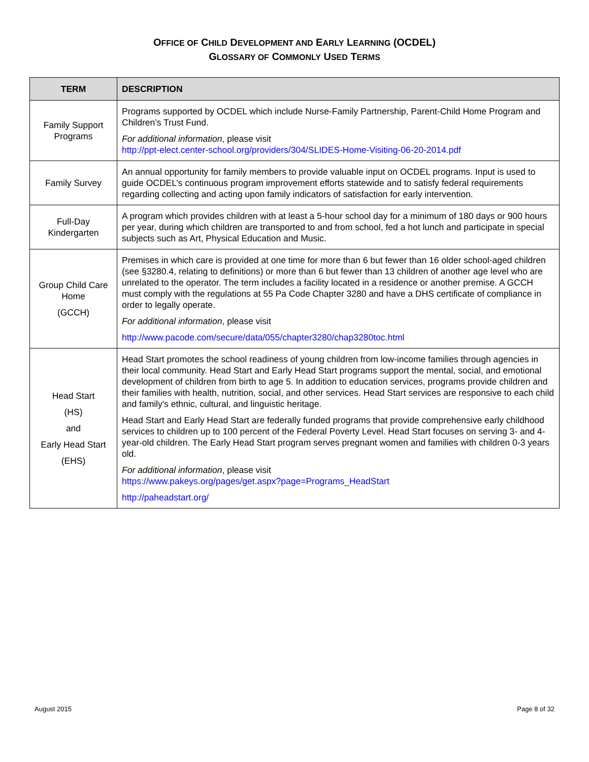OFFICE OF CHILD DEVELOPMENT AND EARLY LEARNING (OCDEL)
GLOSSARY OF COMMONLY USED TERMS
| TERM | DESCRIPTION |
| --- | --- |
| Family Support Programs | Programs supported by OCDEL which include Nurse-Family Partnership, Parent-Child Home Program and Children’s Trust Fund. For additional information , please visit http://ppt-elect.center-school.org/providers/304/SLIDES-Home-Visiting-06-20-2014.pdf |
| Family Survey | An annual opportunity for family members to provide valuable input on OCDEL programs. Input is used to guide OCDEL’s continuous program improvement efforts statewide and to satisfy federal requirements regarding collecting and acting upon family indicators of satisfaction for early intervention. |
| Full-Day Kindergarten | A program which provides children with at least a 5-hour school day for a minimum of 180 days or 900 hours per year, during which children are transported to and from school, fed a hot lunch and participate in special subjects such as Art, Physical Education and Music. |
| Group Child Care Home (GCCH) | Premises in which care is provided at one time for more than 6 but fewer than 16 older school-aged children (see §3280.4, relating to definitions) or more than 6 but fewer than 13 children of another age level who are unrelated to the operator. The term includes a facility located in a residence or another premise. A GCCH must comply with the regulations at 55 Pa Code Chapter 3280 and have a DHS certificate of compliance in order to legally operate. For additional information , please visit http://www.pacode.com/secure/data/055/chapter3280/chap3280toc.html |
| Head Start (HS) and Early Head Start (EHS) | Head Start promotes the school readiness of young children from low-income families through agencies in their local community. Head Start and Early Head Start programs support the mental, social, and emotional development of children from birth to age 5. In addition to education services, programs provide children and their families with health, nutrition, social, and other services. Head Start services are responsive to each child and family's ethnic, cultural, and linguistic heritage. Head Start and Early Head Start are federally funded programs that provide comprehensive early childhood services to children up to 100 percent of the Federal Poverty Level. Head Start focuses on serving 3- and 4-year-old children. The Early Head Start program serves pregnant women and families with children 0-3 years old. For additional information , please visit https://www.pakeys.org/pages/get.aspx?page=Programs_HeadStart http://paheadstart.org/ |
August 2015 Page 8 of 32